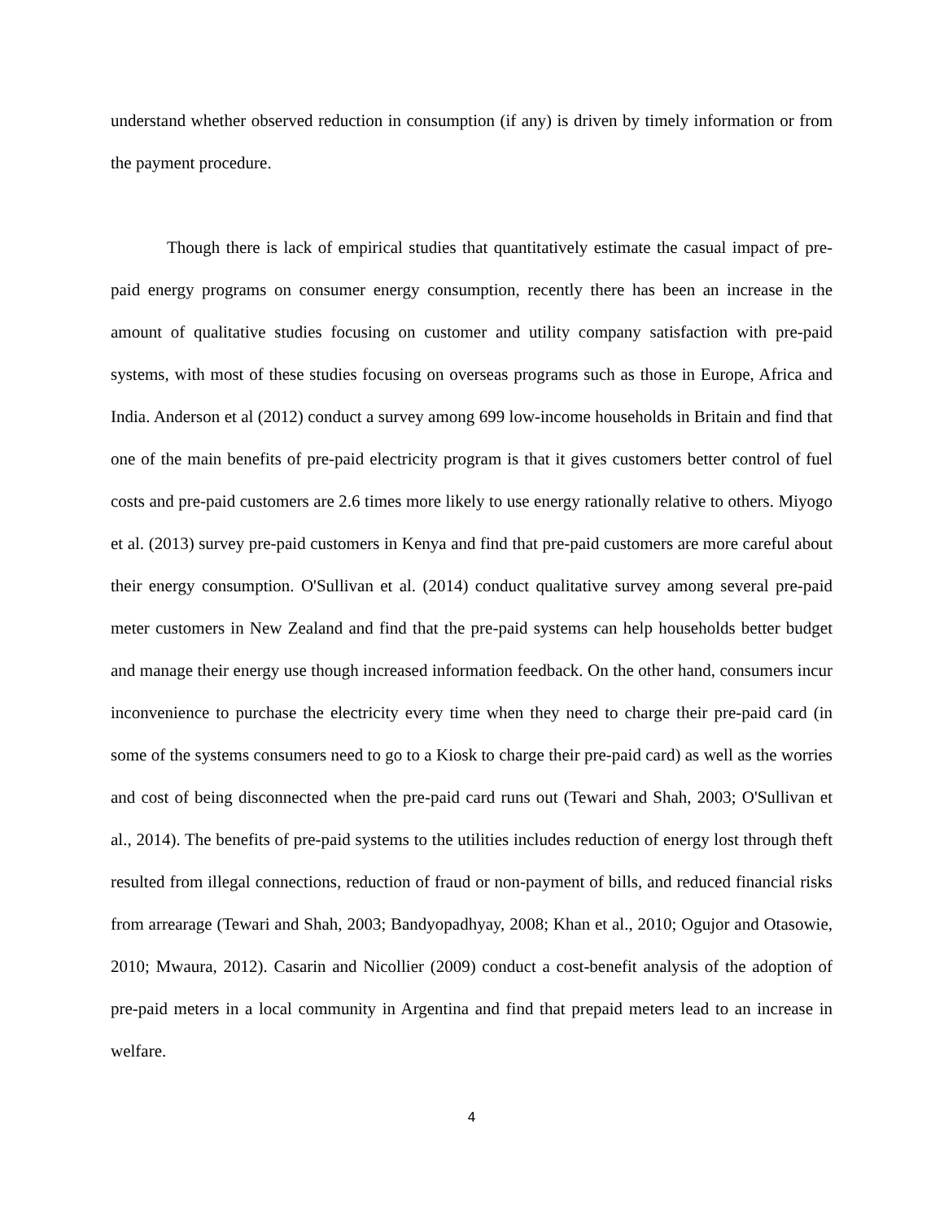understand whether observed reduction in consumption (if any) is driven by timely information or from the payment procedure.
Though there is lack of empirical studies that quantitatively estimate the casual impact of pre-paid energy programs on consumer energy consumption, recently there has been an increase in the amount of qualitative studies focusing on customer and utility company satisfaction with pre-paid systems, with most of these studies focusing on overseas programs such as those in Europe, Africa and India. Anderson et al (2012) conduct a survey among 699 low-income households in Britain and find that one of the main benefits of pre-paid electricity program is that it gives customers better control of fuel costs and pre-paid customers are 2.6 times more likely to use energy rationally relative to others. Miyogo et al. (2013) survey pre-paid customers in Kenya and find that pre-paid customers are more careful about their energy consumption. O'Sullivan et al. (2014) conduct qualitative survey among several pre-paid meter customers in New Zealand and find that the pre-paid systems can help households better budget and manage their energy use though increased information feedback. On the other hand, consumers incur inconvenience to purchase the electricity every time when they need to charge their pre-paid card (in some of the systems consumers need to go to a Kiosk to charge their pre-paid card) as well as the worries and cost of being disconnected when the pre-paid card runs out (Tewari and Shah, 2003; O'Sullivan et al., 2014). The benefits of pre-paid systems to the utilities includes reduction of energy lost through theft resulted from illegal connections, reduction of fraud or non-payment of bills, and reduced financial risks from arrearage (Tewari and Shah, 2003; Bandyopadhyay, 2008; Khan et al., 2010; Ogujor and Otasowie, 2010; Mwaura, 2012). Casarin and Nicollier (2009) conduct a cost-benefit analysis of the adoption of pre-paid meters in a local community in Argentina and find that prepaid meters lead to an increase in welfare.
4